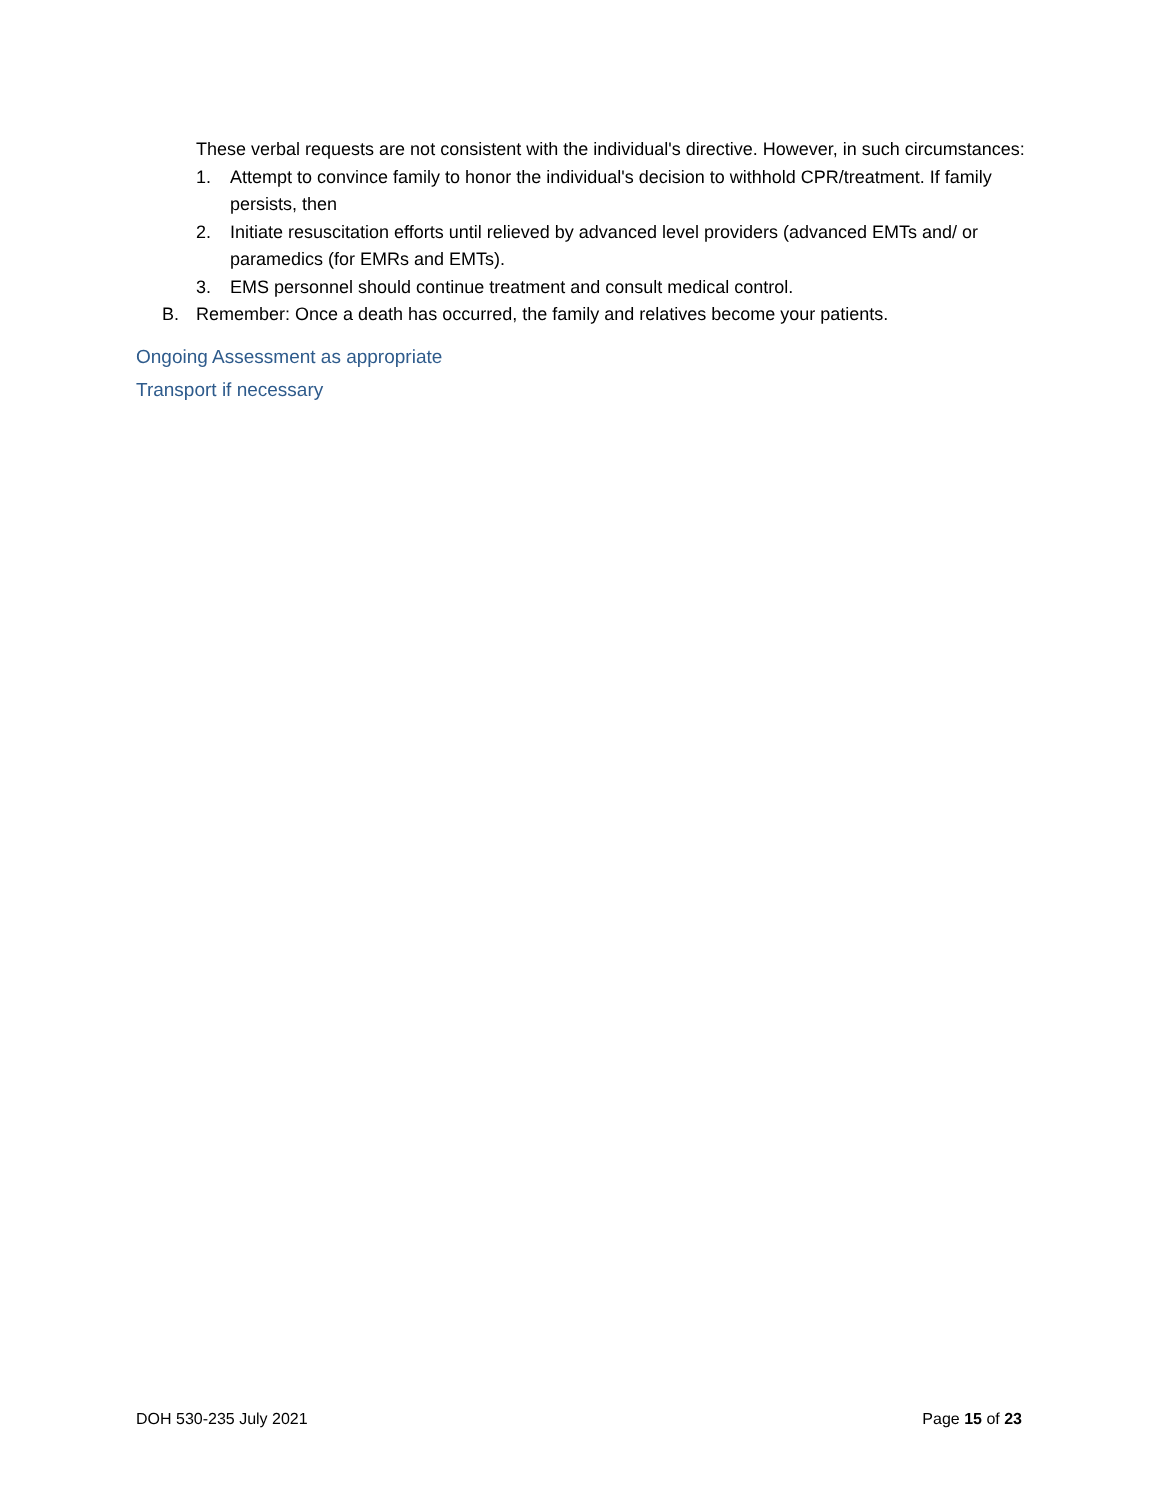These verbal requests are not consistent with the individual's directive. However, in such circumstances:
1. Attempt to convince family to honor the individual's decision to withhold CPR/treatment. If family persists, then
2. Initiate resuscitation efforts until relieved by advanced level providers (advanced EMTs and/ or paramedics (for EMRs and EMTs).
3. EMS personnel should continue treatment and consult medical control.
B. Remember: Once a death has occurred, the family and relatives become your patients.
Ongoing Assessment as appropriate
Transport if necessary
DOH 530-235 July 2021 Page 15 of 23